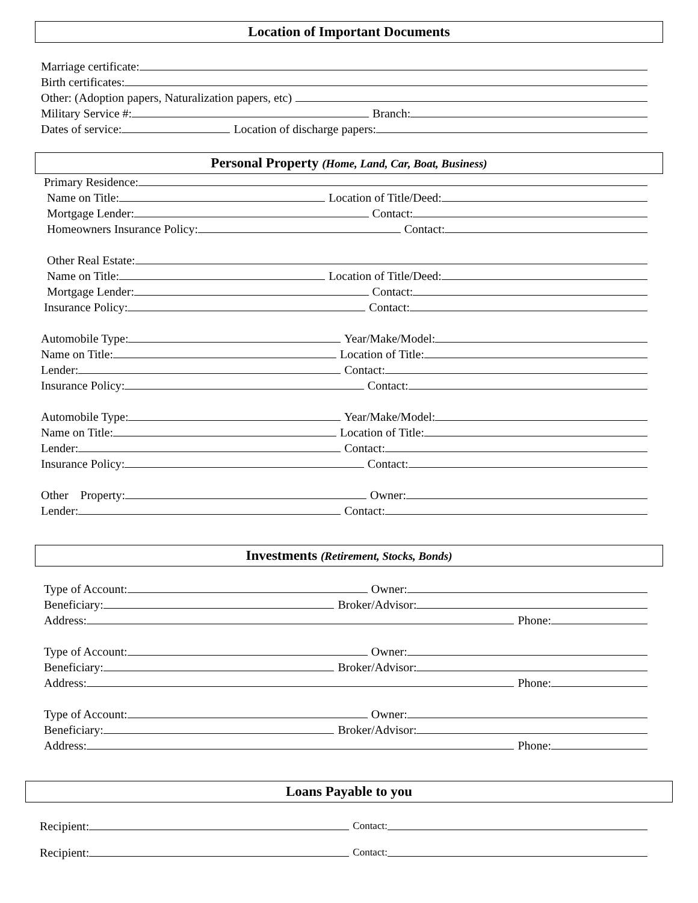Location of Important Documents
Marriage certificate:
Birth certificates:
Other: (Adoption papers, Naturalization papers, etc)
Military Service #: Branch:
Dates of service: Location of discharge papers:
Personal Property (Home, Land, Car, Boat, Business)
Primary Residence:
Name on Title: Location of Title/Deed:
Mortgage Lender: Contact:
Homeowners Insurance Policy: Contact:
Other Real Estate:
Name on Title: Location of Title/Deed:
Mortgage Lender: Contact:
Insurance Policy: Contact:
Automobile Type: Year/Make/Model:
Name on Title: Location of Title:
Lender: Contact:
Insurance Policy: Contact:
Automobile Type: Year/Make/Model:
Name on Title: Location of Title:
Lender: Contact:
Insurance Policy: Contact:
Other Property: Owner:
Lender: Contact:
Investments (Retirement, Stocks, Bonds)
Type of Account: Owner:
Beneficiary: Broker/Advisor:
Address: Phone:
Type of Account: Owner:
Beneficiary: Broker/Advisor:
Address: Phone:
Type of Account: Owner:
Beneficiary: Broker/Advisor:
Address: Phone:
Loans Payable to you
Recipient: Contact:
Recipient: Contact: